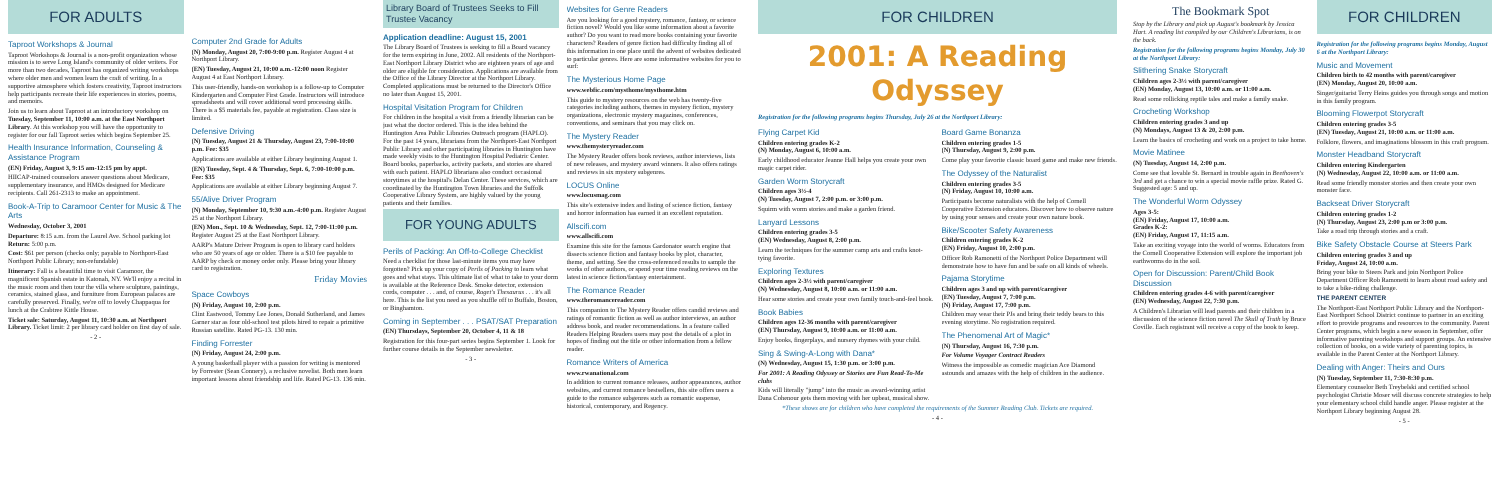FOR ADULTS
Taproot Workshops & Journal
Taproot Workshops & Journal is a non-profit organization whose mission is to serve Long Island's community of older writers. For more than two decades, Taproot has organized writing workshops where older men and women learn the craft of writing. In a supportive atmosphere which fosters creativity, Taproot instructors help participants recreate their life experiences in stories, poems, and memoirs.
Join us to learn about Taproot at an introductory workshop on Tuesday, September 11, 10:00 a.m. at the East Northport Library. At this workshop you will have the opportunity to register for our fall Taproot series which begins September 25.
Health Insurance Information, Counseling & Assistance Program
(EN) Friday, August 3, 9:15 am-12:15 pm by appt.
HIICAP-trained counselors answer questions about Medicare, supplementary insurance, and HMOs designed for Medicare recipients. Call 261-2313 to make an appointment.
Book-A-Trip to Caramoor Center for Music & The Arts
Wednesday, October 3, 2001
Departure: 8:15 a.m. from the Laurel Ave. School parking lot Return: 5:00 p.m.
Cost: $61 per person (checks only; payable to Northport-East Northport Public Library; non-refundable)
Itinerary: Fall is a beautiful time to visit Caramoor, the magnificent Spanish estate in Katonah, NY. We'll enjoy a recital in the music room and then tour the villa where sculpture, paintings, ceramics, stained glass, and furniture from European palaces are carefully preserved. Finally, we're off to lovely Chappaqua for lunch at the Crabtree Kittle House.
Ticket sale: Saturday, August 11, 10:30 a.m. at Northport Library. Ticket limit: 2 per library card holder on first day of sale.
- 2 -
Computer 2nd Grade for Adults
(N) Monday, August 20, 7:00-9:00 p.m. Register August 4 at Northport Library.
(EN) Tuesday, August 21, 10:00 a.m.-12:00 noon Register August 4 at East Northport Library.
This user-friendly, hands-on workshop is a follow-up to Computer Kindergarten and Computer First Grade. Instructors will introduce spreadsheets and will cover additional word processing skills. There is a $5 materials fee, payable at registration. Class size is limited.
Defensive Driving
(N) Tuesday, August 21 & Thursday, August 23, 7:00-10:00 p.m. Fee: $35
Applications are available at either Library beginning August 1.
(EN) Tuesday, Sept. 4 & Thursday, Sept. 6, 7:00-10:00 p.m. Fee: $35
Applications are available at either Library beginning August 7.
55/Alive Driver Program
(N) Monday, September 10, 9:30 a.m.-4:00 p.m. Register August 25 at the Northport Library.
(EN) Mon., Sept. 10 & Wednesday, Sept. 12, 7:00-11:00 p.m. Register August 25 at the East Northport Library.
AARP's Mature Driver Program is open to library card holders who are 50 years of age or older. There is a $10 fee payable to AARP by check or money order only. Please bring your library card to registration.
Friday Movies
Space Cowboys
(N) Friday, August 10, 2:00 p.m.
Clint Eastwood, Tommy Lee Jones, Donald Sutherland, and James Garner star as four old-school test pilots hired to repair a primitive Russian satellite. Rated PG-13. 130 min.
Finding Forrester
(N) Friday, August 24, 2:00 p.m.
A young basketball player with a passion for writing is mentored by Forrester (Sean Connery), a reclusive novelist. Both men learn important lessons about friendship and life. Rated PG-13. 136 min.
Library Board of Trustees Seeks to Fill Trustee Vacancy
Application deadline: August 15, 2001
The Library Board of Trustees is seeking to fill a Board vacancy for the term expiring in June, 2002. All residents of the Northport-East Northport Library District who are eighteen years of age and older are eligible for consideration. Applications are available from the Office of the Library Director at the Northport Library. Completed applications must be returned to the Director's Office no later than August 15, 2001.
Hospital Visitation Program for Children
For children in the hospital a visit from a friendly librarian can be just what the doctor ordered. This is the idea behind the Huntington Area Public Libraries Outreach program (HAPLO). For the past 14 years, librarians from the Northport-East Northport Public Library and other participating libraries in Huntington have made weekly visits to the Huntington Hospital Pediatric Center. Board books, paperbacks, activity packets, and stories are shared with each patient. HAPLO librarians also conduct occasional storytimes at the hospital's Delan Center. These services, which are coordinated by the Huntington Town libraries and the Suffolk Cooperative Library System, are highly valued by the young patients and their families.
FOR YOUNG ADULTS
Perils of Packing: An Off-to-College Checklist
Need a checklist for those last-minute items you may have forgotten? Pick up your copy of Perils of Packing to learn what goes and what stays. This ultimate list of what to take to your dorm is available at the Reference Desk. Smoke detector, extension cords, computer . . . and, of course, Roget's Thesaurus . . . it's all here. This is the list you need as you shuffle off to Buffalo, Boston, or Binghamton.
Coming in September . . . PSAT/SAT Preparation
(EN) Thursdays, September 20, October 4, 11 & 18
Registration for this four-part series begins September 1. Look for further course details in the September newsletter.
- 3 -
Websites for Genre Readers
Are you looking for a good mystery, romance, fantasy, or science fiction novel? Would you like some information about a favorite author? Do you want to read more books containing your favorite characters? Readers of genre fiction had difficulty finding all of this information in one place until the advent of websites dedicated to particular genres. Here are some informative websites for you to surf:
The Mysterious Home Page
www.webfic.com/mysthome/mysthome.htm
This guide to mystery resources on the web has twenty-five categories including authors, themes in mystery fiction, mystery organizations, electronic mystery magazines, conferences, conventions, and seminars that you may click on.
The Mystery Reader
www.themysteryreader.com
The Mystery Reader offers book reviews, author interviews, lists of new releases, and mystery award winners. It also offers ratings and reviews in six mystery subgenres.
LOCUS Online
www.locusmag.com
This site's extensive index and listing of science fiction, fantasy and horror information has earned it an excellent reputation.
Allscifi.com
www.allscifi.com
Examine this site for the famous Gardonator search engine that dissects science fiction and fantasy books by plot, character, theme, and setting. See the cross-referenced results to sample the works of other authors, or spend your time reading reviews on the latest in science fiction/fantasy entertainment.
The Romance Reader
www.theromancereader.com
This companion to The Mystery Reader offers candid reviews and ratings of romantic fiction as well as author interviews, an author address book, and reader recommendations. In a feature called Readers Helping Readers users may post the details of a plot in hopes of finding out the title or other information from a fellow reader.
Romance Writers of America
www.rwanational.com
In addition to current romance releases, author appearances, author websites, and current romance bestsellers, this site offers users a guide to the romance subgenres such as romantic suspense, historical, contemporary, and Regency.
FOR CHILDREN
2001: A Reading Odyssey
Registration for the following programs begins Thursday, July 26 at the Northport Library:
Flying Carpet Kid
Children entering grades K-2
(N) Monday, August 6, 10:00 a.m.
Early childhood educator Jeanne Hall helps you create your own magic carpet rider.
Garden Worm Storycraft
Children ages 3½-4
(N) Tuesday, August 7, 2:00 p.m. or 3:00 p.m.
Squirm with worm stories and make a garden friend.
Lanyard Lessons
Children entering grades 3-5
(EN) Wednesday, August 8, 2:00 p.m.
Learn the techniques for the summer camp arts and crafts knot-tying favorite.
Exploring Textures
Children ages 2-3½ with parent/caregiver
(N) Wednesday, August 8, 10:00 a.m. or 11:00 a.m.
Hear some stories and create your own family touch-and-feel book.
Book Babies
Children ages 12-36 months with parent/caregiver
(EN) Thursday, August 9, 10:00 a.m. or 11:00 a.m.
Enjoy books, fingerplays, and nursery rhymes with your child.
Sing & Swing-A-Long with Dana*
(N) Wednesday, August 15, 1:30 p.m. or 3:00 p.m.
For 2001: A Reading Odyssey or Stories are Fun Read-To-Me clubs
Kids will literally "jump" into the music as award-winning artist Dana Cohenour gets them moving with her upbeat, musical show.
Board Game Bonanza
Children entering grades 1-5
(N) Thursday, August 9, 2:00 p.m.
Come play your favorite classic board game and make new friends.
The Odyssey of the Naturalist
Children entering grades 3-5
(N) Friday, August 10, 10:00 a.m.
Participants become naturalists with the help of Cornell Cooperative Extension educators. Discover how to observe nature by using your senses and create your own nature book.
Bike/Scooter Safety Awareness
Children entering grades K-2
(EN) Friday, August 10, 2:00 p.m.
Officer Rob Ramonetti of the Northport Police Department will demonstrate how to have fun and be safe on all kinds of wheels.
Pajama Storytime
Children ages 3 and up with parent/caregiver
(EN) Tuesday, August 7, 7:00 p.m.
(N) Friday, August 17, 7:00 p.m.
Children may wear their PJs and bring their teddy bears to this evening storytime. No registration required.
The Phenomenal Art of Magic*
(N) Thursday, August 16, 7:30 p.m.
For Volume Voyager Contract Readers
Witness the impossible as comedic magician Ace Diamond astounds and amazes with the help of children in the audience.
*These shows are for children who have completed the requirements of the Summer Reading Club. Tickets are required.
- 4 -
The Bookmark Spot
Stop by the Library and pick up August's bookmark by Jessica Hart. A reading list compiled by our Children's Librarians, is on the back.
Registration for the following programs begins Monday, July 30 at the Northport Library:
Slithering Snake Storycraft
Children ages 2-3½ with parent/caregiver
(EN) Monday, August 13, 10:00 a.m. or 11:00 a.m.
Read some rollicking reptile tales and make a family snake.
Crocheting Workshop
Children entering grades 3 and up
(N) Mondays, August 13 & 20, 2:00 p.m.
Learn the basics of crocheting and work on a project to take home.
Movie Matinee
(N) Tuesday, August 14, 2:00 p.m.
Come see that lovable St. Bernard in trouble again in Beethoven's 3rd and get a chance to win a special movie raffle prize. Rated G. Suggested age: 5 and up.
The Wonderful Worm Odyssey
Ages 3-5:
(EN) Friday, August 17, 10:00 a.m.
Grades K-2:
(EN) Friday, August 17, 11:15 a.m.
Take an exciting voyage into the world of worms. Educators from the Cornell Cooperative Extension will explore the important job earthworms do in the soil.
Open for Discussion: Parent/Child Book Discussion
Children entering grades 4-6 with parent/caregiver
(EN) Wednesday, August 22, 7:30 p.m.
A Children's Librarian will lead parents and their children in a discussion of the science fiction novel The Skull of Truth by Bruce Coville. Each registrant will receive a copy of the book to keep.
FOR CHILDREN
Registration for the following programs begins Monday, August 6 at the Northport Library:
Music and Movement
Children birth to 42 months with parent/caregiver
(EN) Monday, August 20, 10:00 a.m.
Singer/guitarist Terry Heins guides you through songs and motion in this family program.
Blooming Flowerpot Storycraft
Children entering grades 3-5
(EN) Tuesday, August 21, 10:00 a.m. or 11:00 a.m.
Folklore, flowers, and imaginations blossom in this craft program.
Monster Headband Storycraft
Children entering Kindergarten
(N) Wednesday, August 22, 10:00 a.m. or 11:00 a.m.
Read some friendly monster stories and then create your own monster face.
Backseat Driver Storycraft
Children entering grades 1-2
(N) Thursday, August 23, 2:00 p.m or 3:00 p.m.
Take a road trip through stories and a craft.
Bike Safety Obstacle Course at Steers Park
Children entering grades 3 and up
Friday, August 24, 10:00 a.m.
Bring your bike to Steers Park and join Northport Police Department Officer Rob Ramonetti to learn about road safety and to take a bike-riding challenge.
THE PARENT CENTER
The Northport-East Northport Public Library and the Northport-East Northport School District continue to partner in an exciting effort to provide programs and resources to the community. Parent Center programs, which begin a new season in September, offer informative parenting workshops and support groups. An extensive collection of books, on a wide variety of parenting topics, is available in the Parent Center at the Northport Library.
Dealing with Anger: Theirs and Ours
(N) Tuesday, September 11, 7:30-8:30 p.m.
Elementary counselor Beth Treybelski and certified school psychologist Christie Moser will discuss concrete strategies to help your elementary school child handle anger. Please register at the Northport Library beginning August 28.
- 5 -